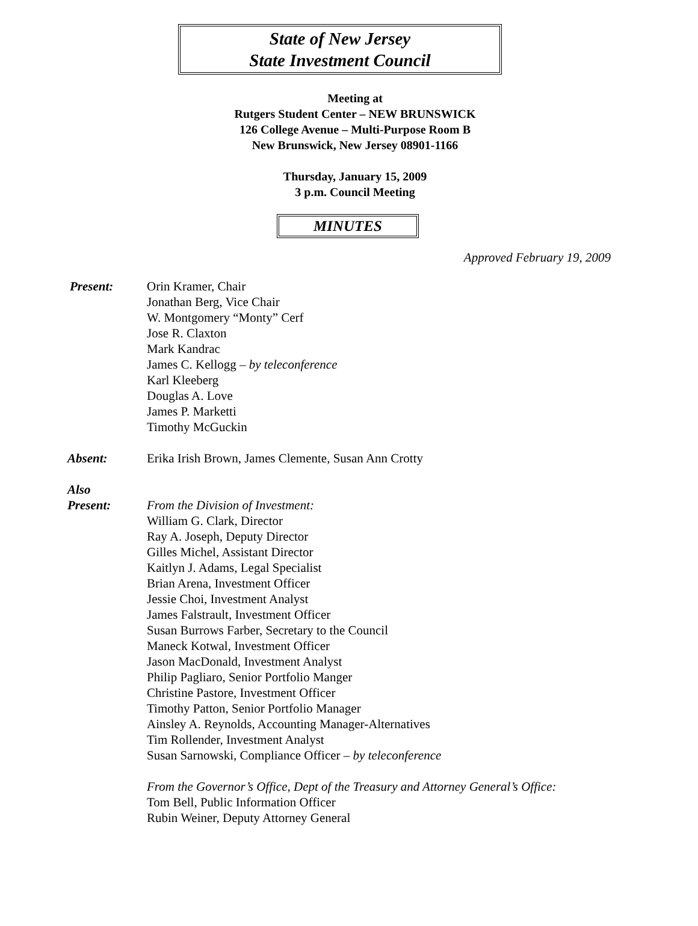State of New Jersey
State Investment Council
Meeting at
Rutgers Student Center – NEW BRUNSWICK
126 College Avenue – Multi-Purpose Room B
New Brunswick, New Jersey 08901-1166
Thursday, January 15, 2009
3 p.m. Council Meeting
MINUTES
Approved February 19, 2009
Present: Orin Kramer, Chair
Jonathan Berg, Vice Chair
W. Montgomery “Monty” Cerf
Jose R. Claxton
Mark Kandrac
James C. Kellogg – by teleconference
Karl Kleeberg
Douglas A. Love
James P. Marketti
Timothy McGuckin
Absent: Erika Irish Brown, James Clemente, Susan Ann Crotty
Also
Present:
From the Division of Investment:
William G. Clark, Director
Ray A. Joseph, Deputy Director
Gilles Michel, Assistant Director
Kaitlyn J. Adams, Legal Specialist
Brian Arena, Investment Officer
Jessie Choi, Investment Analyst
James Falstrault, Investment Officer
Susan Burrows Farber, Secretary to the Council
Maneck Kotwal, Investment Officer
Jason MacDonald, Investment Analyst
Philip Pagliaro, Senior Portfolio Manger
Christine Pastore, Investment Officer
Timothy Patton, Senior Portfolio Manager
Ainsley A. Reynolds, Accounting Manager-Alternatives
Tim Rollender, Investment Analyst
Susan Sarnowski, Compliance Officer – by teleconference
From the Governor’s Office, Dept of the Treasury and Attorney General’s Office:
Tom Bell, Public Information Officer
Rubin Weiner, Deputy Attorney General